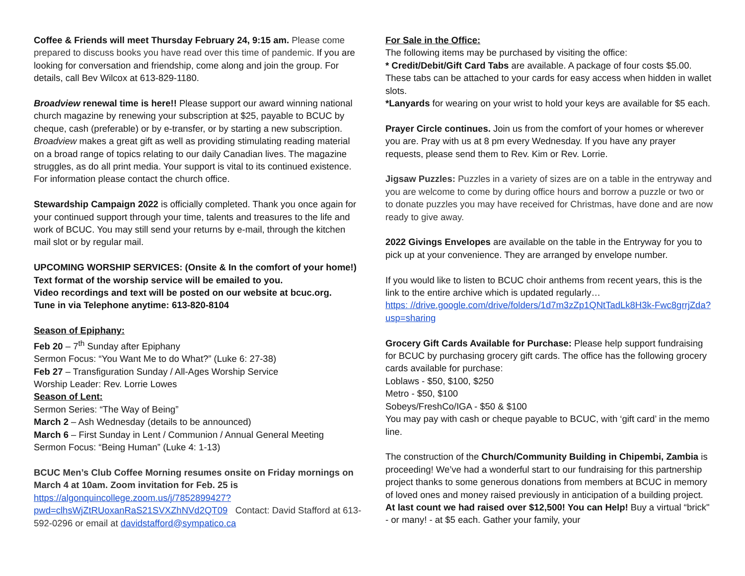Coffee & Friends will meet Thursday February 24, 9:15 am. Please come prepared to discuss books you have read over this time of pandemic. If you are looking for conversation and friendship, come along and join the group. For details, call Bev Wilcox at 613-829-1180.
Broadview renewal time is here!! Please support our award winning national church magazine by renewing your subscription at $25, payable to BCUC by cheque, cash (preferable) or by e-transfer, or by starting a new subscription. Broadview makes a great gift as well as providing stimulating reading material on a broad range of topics relating to our daily Canadian lives. The magazine struggles, as do all print media. Your support is vital to its continued existence. For information please contact the church office.
Stewardship Campaign 2022 is officially completed. Thank you once again for your continued support through your time, talents and treasures to the life and work of BCUC. You may still send your returns by e-mail, through the kitchen mail slot or by regular mail.
UPCOMING WORSHIP SERVICES: (Onsite & In the comfort of your home!)
Text format of the worship service will be emailed to you.
Video recordings and text will be posted on our website at bcuc.org.
Tune in via Telephone anytime: 613-820-8104
Season of Epiphany:
Feb 20 – 7<sup>th</sup> Sunday after Epiphany
Sermon Focus: “You Want Me to do What?” (Luke 6: 27-38)
Feb 27 – Transfiguration Sunday / All-Ages Worship Service
Worship Leader: Rev. Lorrie Lowes
Season of Lent:
Sermon Series: “The Way of Being”
March 2 – Ash Wednesday (details to be announced)
March 6 – First Sunday in Lent / Communion / Annual General Meeting
Sermon Focus: “Being Human” (Luke 4: 1-13)
BCUC Men’s Club Coffee Morning resumes onsite on Friday mornings on March 4 at 10am. Zoom invitation for Feb. 25 is https://algonquincollege.zoom.us/j/7852899427?pwd=clhsWjZtRUoxanRaS21SVXZhNVd2QT09 Contact: David Stafford at 613-592-0296 or email at davidstafford@sympatico.ca
For Sale in the Office:
The following items may be purchased by visiting the office:
* Credit/Debit/Gift Card Tabs are available. A package of four costs $5.00. These tabs can be attached to your cards for easy access when hidden in wallet slots.
*Lanyards for wearing on your wrist to hold your keys are available for $5 each.
Prayer Circle continues. Join us from the comfort of your homes or wherever you are. Pray with us at 8 pm every Wednesday. If you have any prayer requests, please send them to Rev. Kim or Rev. Lorrie.
Jigsaw Puzzles: Puzzles in a variety of sizes are on a table in the entryway and you are welcome to come by during office hours and borrow a puzzle or two or to donate puzzles you may have received for Christmas, have done and are now ready to give away.
2022 Givings Envelopes are available on the table in the Entryway for you to pick up at your convenience. They are arranged by envelope number.
If you would like to listen to BCUC choir anthems from recent years, this is the link to the entire archive which is updated regularly…
https: //drive.google.com/drive/folders/1d7m3zZp1QNtTadLk8H3k-Fwc8grrjZda?usp=sharing
Grocery Gift Cards Available for Purchase: Please help support fundraising for BCUC by purchasing grocery gift cards. The office has the following grocery cards available for purchase:
Loblaws - $50, $100, $250
Metro - $50, $100
Sobeys/FreshCo/IGA - $50 & $100
You may pay with cash or cheque payable to BCUC, with ‘gift card’ in the memo line.
The construction of the Church/Community Building in Chipembi, Zambia is proceeding! We’ve had a wonderful start to our fundraising for this partnership project thanks to some generous donations from members at BCUC in memory of loved ones and money raised previously in anticipation of a building project. At last count we had raised over $12,500! You can Help! Buy a virtual “brick" - or many! - at $5 each. Gather your family, your